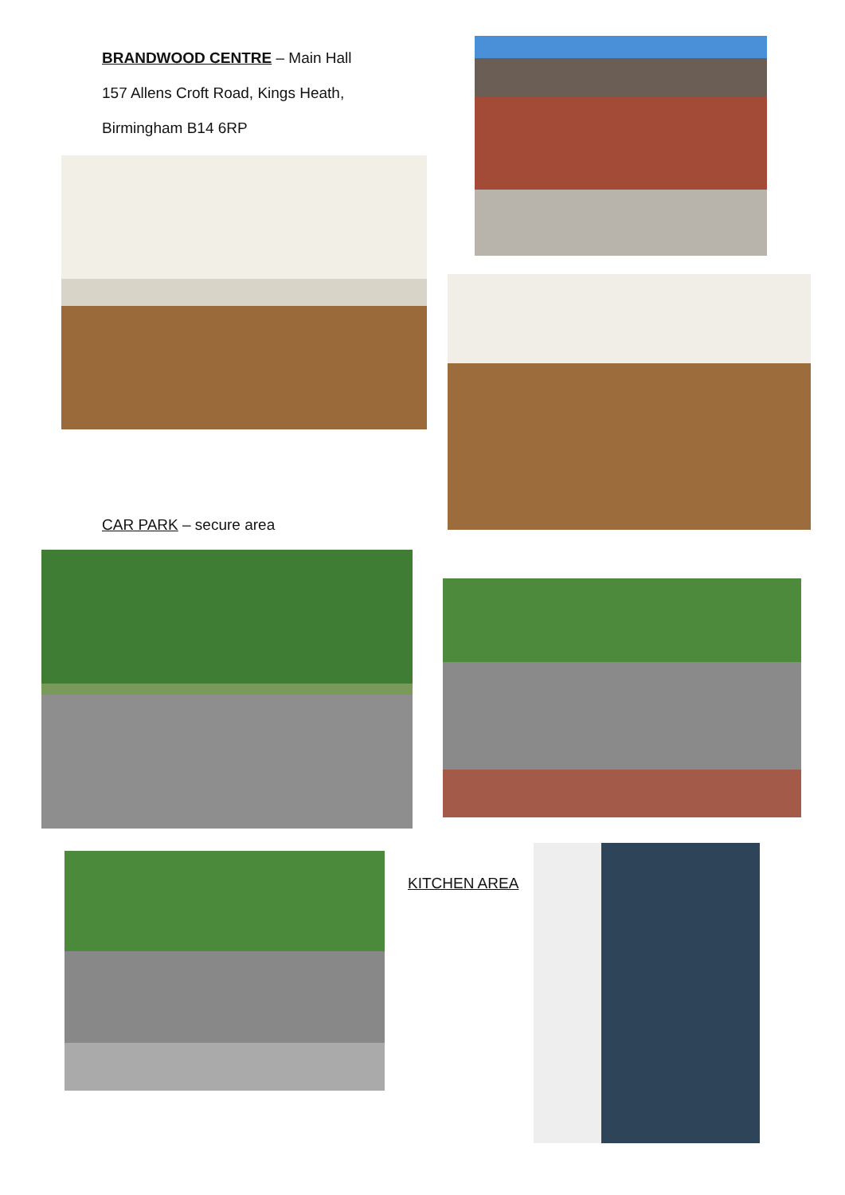BRANDWOOD CENTRE – Main Hall
157 Allens Croft Road, Kings Heath,
Birmingham B14 6RP
CAR PARK – secure area
KITCHEN AREA